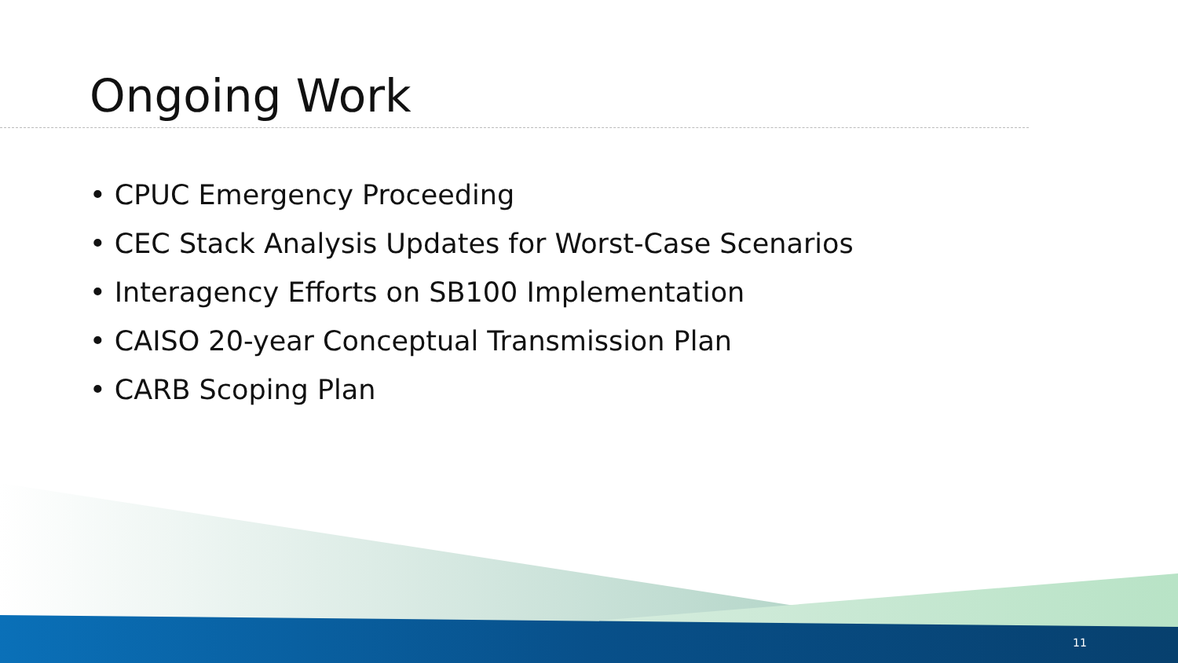Ongoing Work
• CPUC Emergency Proceeding
• CEC Stack Analysis Updates for Worst-Case Scenarios
• Interagency Efforts on SB100 Implementation
• CAISO 20-year Conceptual Transmission Plan
• CARB Scoping Plan
11